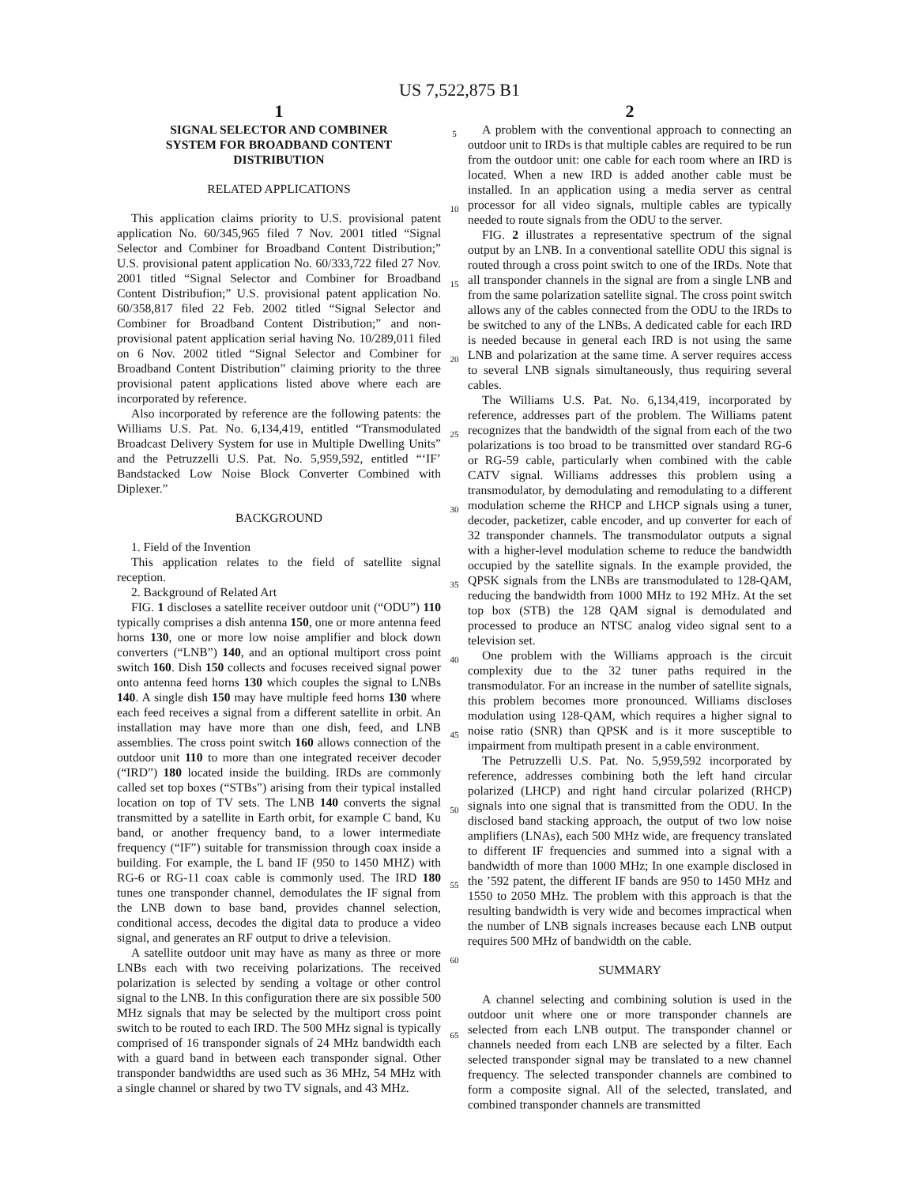US 7,522,875 B1
1
SIGNAL SELECTOR AND COMBINER
SYSTEM FOR BROADBAND CONTENT
DISTRIBUTION
RELATED APPLICATIONS
This application claims priority to U.S. provisional patent application No. 60/345,965 filed 7 Nov. 2001 titled “Signal Selector and Combiner for Broadband Content Distribution;” U.S. provisional patent application No. 60/333,722 filed 27 Nov. 2001 titled “Signal Selector and Combiner for Broadband Content Distribufion;” U.S. provisional patent application No. 60/358,817 filed 22 Feb. 2002 titled “Signal Selector and Combiner for Broadband Content Distribution;” and non-provisional patent application serial having No. 10/289,011 filed on 6 Nov. 2002 titled “Signal Selector and Combiner for Broadband Content Distribution” claiming priority to the three provisional patent applications listed above where each are incorporated by reference.
Also incorporated by reference are the following patents: the Williams U.S. Pat. No. 6,134,419, entitled “Transmodulated Broadcast Delivery System for use in Multiple Dwelling Units” and the Petruzzelli U.S. Pat. No. 5,959,592, entitled “‘IF’ Bandstacked Low Noise Block Converter Combined with Diplexer.”
BACKGROUND
1. Field of the Invention
This application relates to the field of satellite signal reception.
2. Background of Related Art
FIG. 1 discloses a satellite receiver outdoor unit (“ODU”) 110 typically comprises a dish antenna 150, one or more antenna feed horns 130, one or more low noise amplifier and block down converters (“LNB”) 140, and an optional multiport cross point switch 160. Dish 150 collects and focuses received signal power onto antenna feed horns 130 which couples the signal to LNBs 140. A single dish 150 may have multiple feed horns 130 where each feed receives a signal from a different satellite in orbit. An installation may have more than one dish, feed, and LNB assemblies. The cross point switch 160 allows connection of the outdoor unit 110 to more than one integrated receiver decoder (“IRD”) 180 located inside the building. IRDs are commonly called set top boxes (“STBs”) arising from their typical installed location on top of TV sets. The LNB 140 converts the signal transmitted by a satellite in Earth orbit, for example C band, Ku band, or another frequency band, to a lower intermediate frequency (“IF”) suitable for transmission through coax inside a building. For example, the L band IF (950 to 1450 MHZ) with RG-6 or RG-11 coax cable is commonly used. The IRD 180 tunes one transponder channel, demodulates the IF signal from the LNB down to base band, provides channel selection, conditional access, decodes the digital data to produce a video signal, and generates an RF output to drive a television.
A satellite outdoor unit may have as many as three or more LNBs each with two receiving polarizations. The received polarization is selected by sending a voltage or other control signal to the LNB. In this configuration there are six possible 500 MHz signals that may be selected by the multiport cross point switch to be routed to each IRD. The 500 MHz signal is typically comprised of 16 transponder signals of 24 MHz bandwidth each with a guard band in between each transponder signal. Other transponder bandwidths are used such as 36 MHz, 54 MHz with a single channel or shared by two TV signals, and 43 MHz.
5
10
15
20
25
30
35
40
45
50
55
60
65
2
A problem with the conventional approach to connecting an outdoor unit to IRDs is that multiple cables are required to be run from the outdoor unit: one cable for each room where an IRD is located. When a new IRD is added another cable must be installed. In an application using a media server as central processor for all video signals, multiple cables are typically needed to route signals from the ODU to the server.
FIG. 2 illustrates a representative spectrum of the signal output by an LNB. In a conventional satellite ODU this signal is routed through a cross point switch to one of the IRDs. Note that all transponder channels in the signal are from a single LNB and from the same polarization satellite signal. The cross point switch allows any of the cables connected from the ODU to the IRDs to be switched to any of the LNBs. A dedicated cable for each IRD is needed because in general each IRD is not using the same LNB and polarization at the same time. A server requires access to several LNB signals simultaneously, thus requiring several cables.
The Williams U.S. Pat. No. 6,134,419, incorporated by reference, addresses part of the problem. The Williams patent recognizes that the bandwidth of the signal from each of the two polarizations is too broad to be transmitted over standard RG-6 or RG-59 cable, particularly when combined with the cable CATV signal. Williams addresses this problem using a transmodulator, by demodulating and remodulating to a different modulation scheme the RHCP and LHCP signals using a tuner, decoder, packetizer, cable encoder, and up converter for each of 32 transponder channels. The transmodulator outputs a signal with a higher-level modulation scheme to reduce the bandwidth occupied by the satellite signals. In the example provided, the QPSK signals from the LNBs are transmodulated to 128-QAM, reducing the bandwidth from 1000 MHz to 192 MHz. At the set top box (STB) the 128 QAM signal is demodulated and processed to produce an NTSC analog video signal sent to a television set.
One problem with the Williams approach is the circuit complexity due to the 32 tuner paths required in the transmodulator. For an increase in the number of satellite signals, this problem becomes more pronounced. Williams discloses modulation using 128-QAM, which requires a higher signal to noise ratio (SNR) than QPSK and is it more susceptible to impairment from multipath present in a cable environment.
The Petruzzelli U.S. Pat. No. 5,959,592 incorporated by reference, addresses combining both the left hand circular polarized (LHCP) and right hand circular polarized (RHCP) signals into one signal that is transmitted from the ODU. In the disclosed band stacking approach, the output of two low noise amplifiers (LNAs), each 500 MHz wide, are frequency translated to different IF frequencies and summed into a signal with a bandwidth of more than 1000 MHz; In one example disclosed in the ’592 patent, the different IF bands are 950 to 1450 MHz and 1550 to 2050 MHz. The problem with this approach is that the resulting bandwidth is very wide and becomes impractical when the number of LNB signals increases because each LNB output requires 500 MHz of bandwidth on the cable.
SUMMARY
A channel selecting and combining solution is used in the outdoor unit where one or more transponder channels are selected from each LNB output. The transponder channel or channels needed from each LNB are selected by a filter. Each selected transponder signal may be translated to a new channel frequency. The selected transponder channels are combined to form a composite signal. All of the selected, translated, and combined transponder channels are transmitted